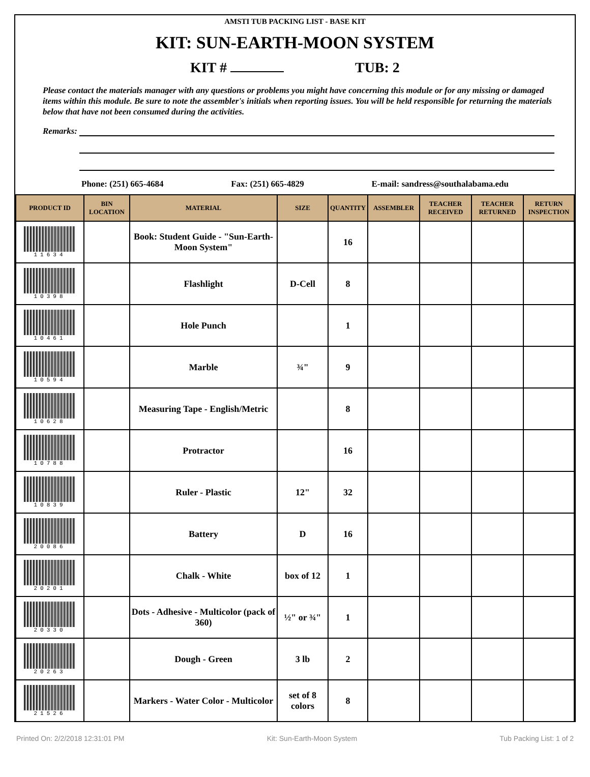AMSTI TUB PACKING LIST - BASE KIT
KIT: SUN-EARTH-MOON SYSTEM
KIT # TUB: 2
Please contact the materials manager with any questions or problems you might have concerning this module or for any missing or damaged items within this module. Be sure to note the assembler's initials when reporting issues. You will be held responsible for returning the materials below that have not been consumed during the activities.
Remarks:
Phone: (251) 665-4684 Fax: (251) 665-4829 E-mail: sandress@southalabama.edu
| PRODUCT ID | BIN LOCATION | MATERIAL | SIZE | QUANTITY | ASSEMBLER | TEACHER RECEIVED | TEACHER RETURNED | RETURN INSPECTION |
| --- | --- | --- | --- | --- | --- | --- | --- | --- |
| 11634 | | Book: Student Guide - "Sun-Earth-Moon System" | | 16 | | | | |
| 10398 | | Flashlight | D-Cell | 8 | | | | |
| 10461 | | Hole Punch | | 1 | | | | |
| 10594 | | Marble | ¾" | 9 | | | | |
| 10628 | | Measuring Tape - English/Metric | | 8 | | | | |
| 10788 | | Protractor | | 16 | | | | |
| 10839 | | Ruler - Plastic | 12" | 32 | | | | |
| 20086 | | Battery | D | 16 | | | | |
| 20201 | | Chalk - White | box of 12 | 1 | | | | |
| 20330 | | Dots - Adhesive - Multicolor (pack of 360) | ½" or ¾" | 1 | | | | |
| 20263 | | Dough - Green | 3 lb | 2 | | | | |
| 21526 | | Markers - Water Color - Multicolor | set of 8 colors | 8 | | | | |
Printed On: 2/2/2018 12:31:01 PM Kit: Sun-Earth-Moon System Tub Packing List: 1 of 2